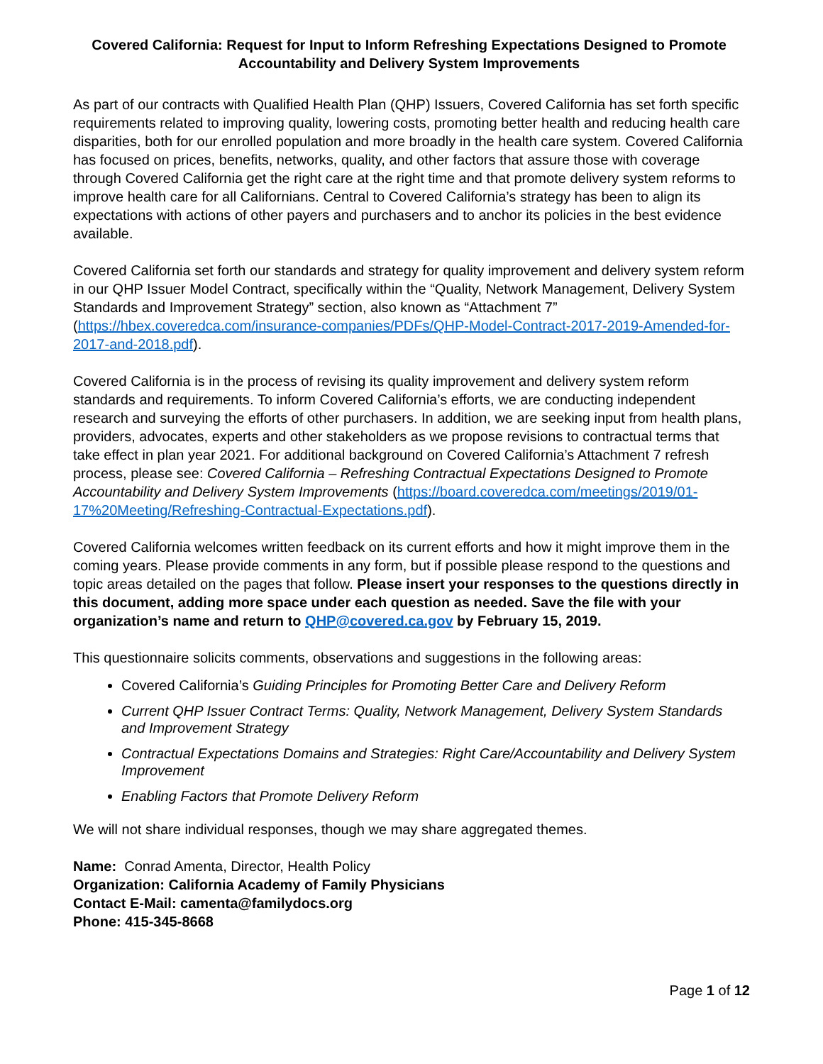Covered California: Request for Input to Inform Refreshing Expectations Designed to Promote Accountability and Delivery System Improvements
As part of our contracts with Qualified Health Plan (QHP) Issuers, Covered California has set forth specific requirements related to improving quality, lowering costs, promoting better health and reducing health care disparities, both for our enrolled population and more broadly in the health care system. Covered California has focused on prices, benefits, networks, quality, and other factors that assure those with coverage through Covered California get the right care at the right time and that promote delivery system reforms to improve health care for all Californians. Central to Covered California’s strategy has been to align its expectations with actions of other payers and purchasers and to anchor its policies in the best evidence available.
Covered California set forth our standards and strategy for quality improvement and delivery system reform in our QHP Issuer Model Contract, specifically within the “Quality, Network Management, Delivery System Standards and Improvement Strategy” section, also known as “Attachment 7” (https://hbex.coveredca.com/insurance-companies/PDFs/QHP-Model-Contract-2017-2019-Amended-for-2017-and-2018.pdf).
Covered California is in the process of revising its quality improvement and delivery system reform standards and requirements. To inform Covered California’s efforts, we are conducting independent research and surveying the efforts of other purchasers. In addition, we are seeking input from health plans, providers, advocates, experts and other stakeholders as we propose revisions to contractual terms that take effect in plan year 2021. For additional background on Covered California’s Attachment 7 refresh process, please see: Covered California – Refreshing Contractual Expectations Designed to Promote Accountability and Delivery System Improvements (https://board.coveredca.com/meetings/2019/01-17%20Meeting/Refreshing-Contractual-Expectations.pdf).
Covered California welcomes written feedback on its current efforts and how it might improve them in the coming years. Please provide comments in any form, but if possible please respond to the questions and topic areas detailed on the pages that follow. Please insert your responses to the questions directly in this document, adding more space under each question as needed. Save the file with your organization’s name and return to QHP@covered.ca.gov by February 15, 2019.
This questionnaire solicits comments, observations and suggestions in the following areas:
Covered California’s Guiding Principles for Promoting Better Care and Delivery Reform
Current QHP Issuer Contract Terms: Quality, Network Management, Delivery System Standards and Improvement Strategy
Contractual Expectations Domains and Strategies: Right Care/Accountability and Delivery System Improvement
Enabling Factors that Promote Delivery Reform
We will not share individual responses, though we may share aggregated themes.
Name: Conrad Amenta, Director, Health Policy
Organization: California Academy of Family Physicians
Contact E-Mail: camenta@familydocs.org
Phone: 415-345-8668
Page 1 of 12